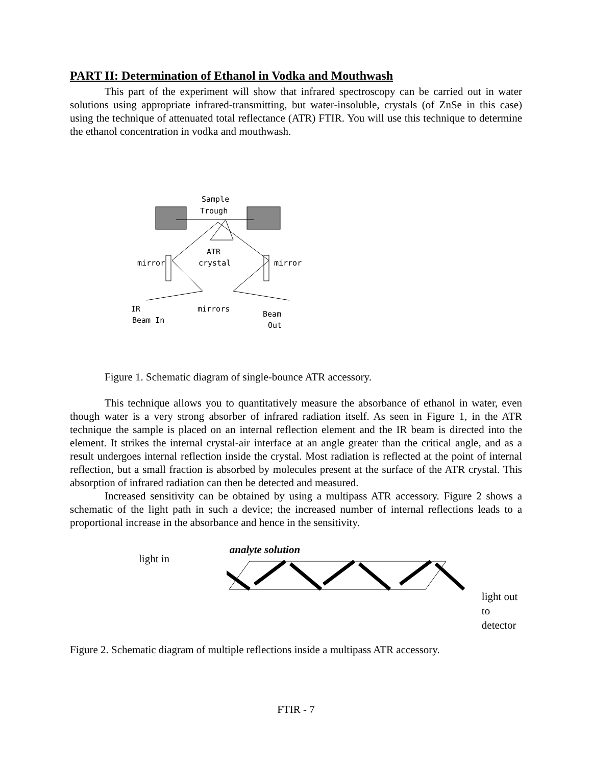PART II: Determination of Ethanol in Vodka and Mouthwash
This part of the experiment will show that infrared spectroscopy can be carried out in water solutions using appropriate infrared-transmitting, but water-insoluble, crystals (of ZnSe in this case) using the technique of attenuated total reflectance (ATR) FTIR. You will use this technique to determine the ethanol concentration in vodka and mouthwash.
Sample
Trough
ATR
crystal
mirror
mirror
mirrors
IR
Beam In
Beam
Out
Figure 1. Schematic diagram of single-bounce ATR accessory.
This technique allows you to quantitatively measure the absorbance of ethanol in water, even though water is a very strong absorber of infrared radiation itself. As seen in Figure 1, in the ATR technique the sample is placed on an internal reflection element and the IR beam is directed into the element. It strikes the internal crystal-air interface at an angle greater than the critical angle, and as a result undergoes internal reflection inside the crystal. Most radiation is reflected at the point of internal reflection, but a small fraction is absorbed by molecules present at the surface of the ATR crystal. This absorption of infrared radiation can then be detected and measured.
Increased sensitivity can be obtained by using a multipass ATR accessory. Figure 2 shows a schematic of the light path in such a device; the increased number of internal reflections leads to a proportional increase in the absorbance and hence in the sensitivity.
light in
analyte solution
light out to
detector
Figure 2. Schematic diagram of multiple reflections inside a multipass ATR accessory.
FTIR - 7